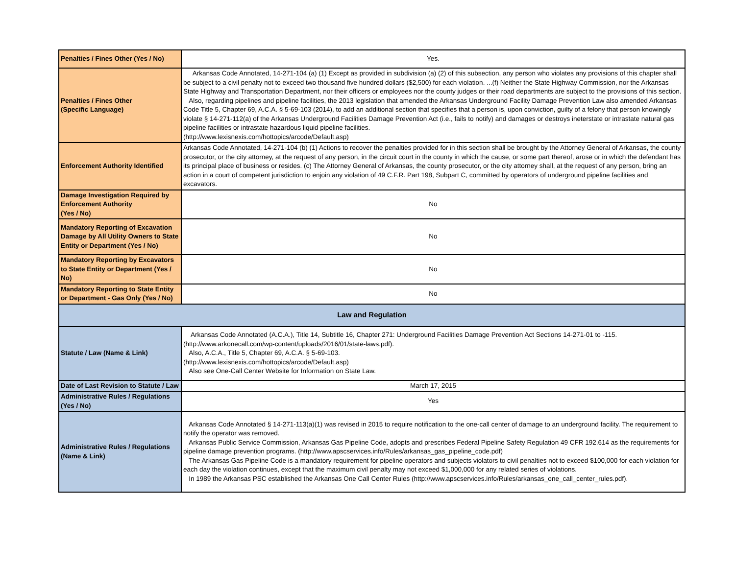| Penalties / Fines Other (Yes / No) | Yes. |
| Penalties / Fines Other (Specific Language) | Arkansas Code Annotated, 14-271-104 (a) (1) Except as provided in subdivision (a) (2) of this subsection, any person who violates any provisions of this chapter shall be subject to a civil penalty not to exceed two thousand five hundred dollars ($2,500) for each violation. ...(f) Neither the State Highway Commission, nor the Arkansas State Highway and Transportation Department, nor their officers or employees nor the county judges or their road departments are subject to the provisions of this section. Also, regarding pipelines and pipeline facilities, the 2013 legislation that amended the Arkansas Underground Facility Damage Prevention Law also amended Arkansas Code Title 5, Chapter 69, A.C.A. § 5-69-103 (2014), to add an additional section that specifies that a person is, upon conviction, guilty of a felony that person knowingly violate § 14-271-112(a) of the Arkansas Underground Facilities Damage Prevention Act (i.e., fails to notify) and damages or destroys ineterstate or intrastate natural gas pipeline facilities or intrastate hazardous liquid pipeline facilities. (http://www.lexisnexis.com/hottopics/arcode/Default.asp) |
| Enforcement Authority Identified | Arkansas Code Annotated, 14-271-104 (b) (1) Actions to recover the penalties provided for in this section shall be brought by the Attorney General of Arkansas, the county prosecutor, or the city attorney, at the request of any person, in the circuit court in the county in which the cause, or some part thereof, arose or in which the defendant has its principal place of business or resides. (c) The Attorney General of Arkansas, the county prosecutor, or the city attorney shall, at the request of any person, bring an action in a court of competent jurisdiction to enjoin any violation of 49 C.F.R. Part 198, Subpart C, committed by operators of underground pipeline facilities and excavators. |
| Damage Investigation Required by Enforcement Authority (Yes / No) | No |
| Mandatory Reporting of Excavation Damage by All Utility Owners to State Entity or Department (Yes / No) | No |
| Mandatory Reporting by Excavators to State Entity or Department (Yes / No) | No |
| Mandatory Reporting to State Entity or Department - Gas Only (Yes / No) | No |
| Law and Regulation | |
| Statute / Law (Name & Link) | Arkansas Code Annotated (A.C.A.), Title 14, Subtitle 16, Chapter 271: Underground Facilities Damage Prevention Act Sections 14-271-01 to -115. (http://www.arkonecall.com/wp-content/uploads/2016/01/state-laws.pdf). Also, A.C.A., Title 5, Chapter 69, A.C.A. § 5-69-103. (http://www.lexisnexis.com/hottopics/arcode/Default.asp) Also see One-Call Center Website for Information on State Law. |
| Date of Last Revision to Statute / Law | March 17, 2015 |
| Administrative Rules / Regulations (Yes / No) | Yes |
| Administrative Rules / Regulations (Name & Link) | Arkansas Code Annotated § 14-271-113(a)(1) was revised in 2015 to require notification to the one-call center of damage to an underground facility. The requirement to notify the operator was removed. Arkansas Public Service Commission, Arkansas Gas Pipeline Code, adopts and prescribes Federal Pipeline Safety Regulation 49 CFR 192.614 as the requirements for pipeline damage prevention programs. (http://www.apscservices.info/Rules/arkansas_gas_pipeline_code.pdf) The Arkansas Gas Pipeline Code is a mandatory requirement for pipeline operators and subjects violators to civil penalties not to exceed $100,000 for each violation for each day the violation continues, except that the maximum civil penalty may not exceed $1,000,000 for any related series of violations. In 1989 the Arkansas PSC established the Arkansas One Call Center Rules (http://www.apscservices.info/Rules/arkansas_one_call_center_rules.pdf). |